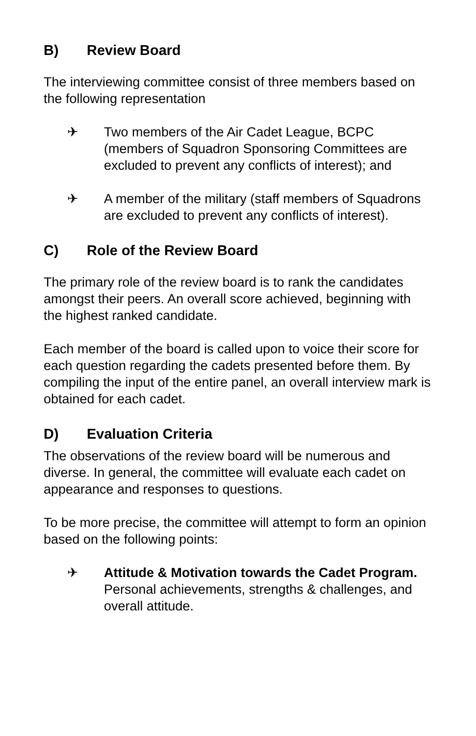B) Review Board
The interviewing committee consist of three members based on the following representation
✈ Two members of the Air Cadet League, BCPC (members of Squadron Sponsoring Committees are excluded to prevent any conflicts of interest); and
✈ A member of the military (staff members of Squadrons are excluded to prevent any conflicts of interest).
C) Role of the Review Board
The primary role of the review board is to rank the candidates amongst their peers. An overall score achieved, beginning with the highest ranked candidate.
Each member of the board is called upon to voice their score for each question regarding the cadets presented before them. By compiling the input of the entire panel, an overall interview mark is obtained for each cadet.
D) Evaluation Criteria
The observations of the review board will be numerous and diverse. In general, the committee will evaluate each cadet on appearance and responses to questions.
To be more precise, the committee will attempt to form an opinion based on the following points:
✈ Attitude & Motivation towards the Cadet Program. Personal achievements, strengths & challenges, and overall attitude.